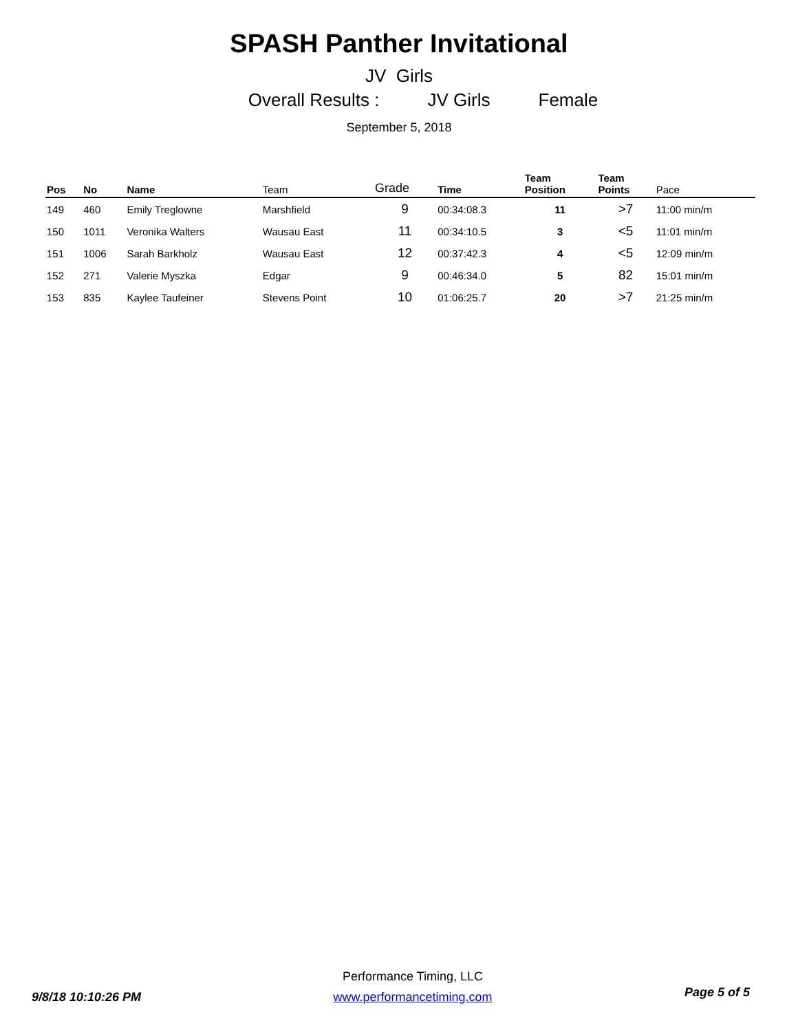SPASH Panther Invitational
JV Girls
Overall Results : JV Girls Female
September 5, 2018
| Pos | No | Name | Team | Grade | Time | Team Position | Team Points | Pace |
| --- | --- | --- | --- | --- | --- | --- | --- | --- |
| 149 | 460 | Emily Treglowne | Marshfield | 9 | 00:34:08.3 | 11 | >7 | 11:00 min/m |
| 150 | 1011 | Veronika Walters | Wausau East | 11 | 00:34:10.5 | 3 | <5 | 11:01 min/m |
| 151 | 1006 | Sarah Barkholz | Wausau East | 12 | 00:37:42.3 | 4 | <5 | 12:09 min/m |
| 152 | 271 | Valerie Myszka | Edgar | 9 | 00:46:34.0 | 5 | 82 | 15:01 min/m |
| 153 | 835 | Kaylee Taufeiner | Stevens Point | 10 | 01:06:25.7 | 20 | >7 | 21:25 min/m |
9/8/18 10:10:26 PM
Performance Timing, LLC
www.performancetiming.com
Page 5 of 5